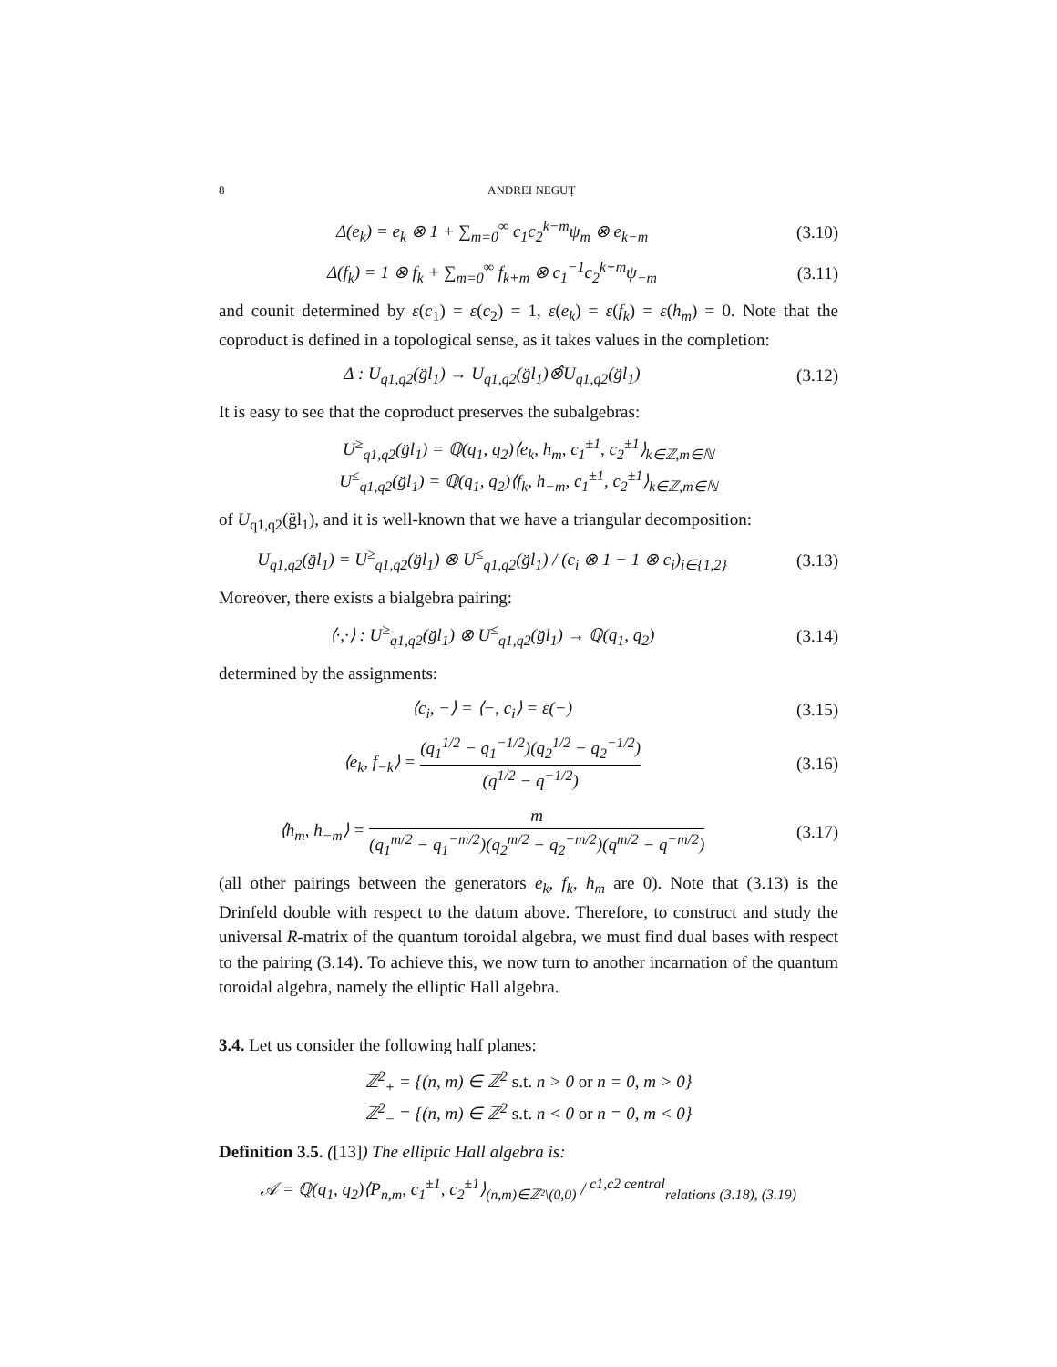8 ANDREI NEGUȚ
Δ(e<sub>k</sub>) = e<sub>k</sub> ⊗ 1 + ∑<sub>m=0</sub><sup>∞</sup> c<sub>1</sub>c<sub>2</sub><sup>k−m</sup>ψ<sub>m</sub> ⊗ e<sub>k−m</sub>
(3.10)
Δ(f<sub>k</sub>) = 1 ⊗ f<sub>k</sub> + ∑<sub>m=0</sub><sup>∞</sup> f<sub>k+m</sub> ⊗ c<sub>1</sub><sup>−1</sup>c<sub>2</sub><sup>k+m</sup>ψ<sub>−m</sub>
(3.11)
and counit determined by ε(c<sub>1</sub>) = ε(c<sub>2</sub>) = 1, ε(e<sub>k</sub>) = ε(f<sub>k</sub>) = ε(h<sub>m</sub>) = 0. Note that the coproduct is defined in a topological sense, as it takes values in the completion:
Δ : U<sub>q1,q2</sub>(g̈l<sub>1</sub>) → U<sub>q1,q2</sub>(g̈l<sub>1</sub>)⊗̂U<sub>q1,q2</sub>(g̈l<sub>1</sub>)
(3.12)
It is easy to see that the coproduct preserves the subalgebras:
U<sup>≥</sup><sub>q1,q2</sub>(g̈l<sub>1</sub>) = ℚ(q<sub>1</sub>, q<sub>2</sub>)⟨e<sub>k</sub>, h<sub>m</sub>, c<sub>1</sub><sup>±1</sup>, c<sub>2</sub><sup>±1</sup>⟩<sub>k∈ℤ,m∈ℕ</sub>
U<sup>≤</sup><sub>q1,q2</sub>(g̈l<sub>1</sub>) = ℚ(q<sub>1</sub>, q<sub>2</sub>)⟨f<sub>k</sub>, h<sub>−m</sub>, c<sub>1</sub><sup>±1</sup>, c<sub>2</sub><sup>±1</sup>⟩<sub>k∈ℤ,m∈ℕ</sub>
of U<sub>q1,q2</sub>(g̈l<sub>1</sub>), and it is well-known that we have a triangular decomposition:
U<sub>q1,q2</sub>(g̈l<sub>1</sub>) = U<sup>≥</sup><sub>q1,q2</sub>(g̈l<sub>1</sub>) ⊗ U<sup>≤</sup><sub>q1,q2</sub>(g̈l<sub>1</sub>) / (c<sub>i</sub> ⊗ 1 − 1 ⊗ c<sub>i</sub>)<sub>i∈{1,2}</sub>
(3.13)
Moreover, there exists a bialgebra pairing:
⟨·,·⟩ : U<sup>≥</sup><sub>q1,q2</sub>(g̈l<sub>1</sub>) ⊗ U<sup>≤</sup><sub>q1,q2</sub>(g̈l<sub>1</sub>) → ℚ(q<sub>1</sub>, q<sub>2</sub>)
(3.14)
determined by the assignments:
⟨c<sub>i</sub>, −⟩ = ⟨−, c<sub>i</sub>⟩ = ε(−) (3.15)
⟨e<sub>k</sub>, f<sub>−k</sub>⟩ = (q<sub>1</sub><sup>1/2</sup> − q<sub>1</sub><sup>−1/2</sup>)(q<sub>2</sub><sup>1/2</sup> − q<sub>2</sub><sup>−1/2</sup>) (q<sup>1/2</sup> − q<sup>−1/2</sup>)
(3.16)
⟨h<sub>m</sub>, h<sub>−m</sub>⟩ = m (q<sub>1</sub><sup>m/2</sup> − q<sub>1</sub><sup>−m/2</sup>)(q<sub>2</sub><sup>m/2</sup> − q<sub>2</sub><sup>−m/2</sup>)(q<sup>m/2</sup> − q<sup>−m/2</sup>)
(3.17)
(all other pairings between the generators e<sub>k</sub>, f<sub>k</sub>, h<sub>m</sub> are 0). Note that (3.13) is the Drinfeld double with respect to the datum above. Therefore, to construct and study the universal R-matrix of the quantum toroidal algebra, we must find dual bases with respect to the pairing (3.14). To achieve this, we now turn to another incarnation of the quantum toroidal algebra, namely the elliptic Hall algebra.
3.4. Let us consider the following half planes:
ℤ<sup>2</sup><sub>+</sub> = {(n, m) ∈ ℤ<sup>2</sup> s.t. n > 0 or n = 0, m > 0}
ℤ<sup>2</sup><sub>−</sub> = {(n, m) ∈ ℤ<sup>2</sup> s.t. n < 0 or n = 0, m < 0}
Definition 3.5. ([13]) The elliptic Hall algebra is:
𝒜 = ℚ(q<sub>1</sub>, q<sub>2</sub>)⟨P<sub>n,m</sub>, c<sub>1</sub><sup>±1</sup>, c<sub>2</sub><sup>±1</sup>⟩<sub>(n,m)∈ℤ²\(0,0)</sub> / <sup>c1,c2 central</sup><sub>relations (3.18), (3.19)</sub>